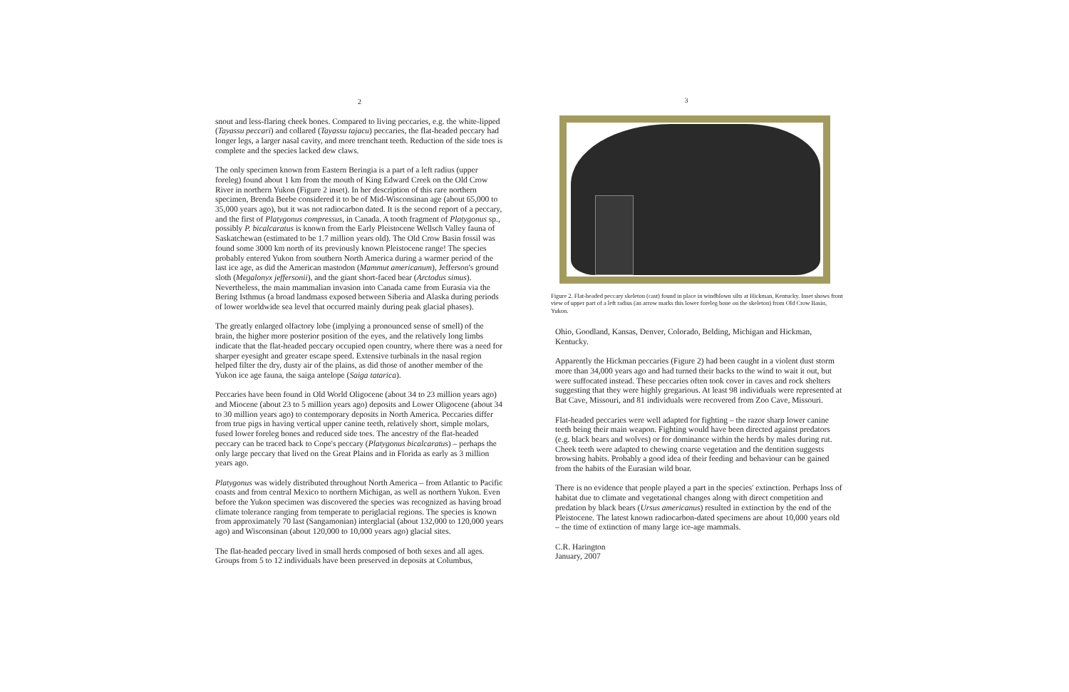2
snout and less-flaring cheek bones. Compared to living peccaries, e.g. the white-lipped (Tayassu peccari) and collared (Tayassu tajacu) peccaries, the flat-headed peccary had longer legs, a larger nasal cavity, and more trenchant teeth. Reduction of the side toes is complete and the species lacked dew claws.
The only specimen known from Eastern Beringia is a part of a left radius (upper foreleg) found about 1 km from the mouth of King Edward Creek on the Old Crow River in northern Yukon (Figure 2 inset). In her description of this rare northern specimen, Brenda Beebe considered it to be of Mid-Wisconsinan age (about 65,000 to 35,000 years ago), but it was not radiocarbon dated. It is the second report of a peccary, and the first of Platygonus compressus, in Canada. A tooth fragment of Platygonus sp., possibly P. bicalcaratus is known from the Early Pleistocene Wellsch Valley fauna of Saskatchewan (estimated to be 1.7 million years old). The Old Crow Basin fossil was found some 3000 km north of its previously known Pleistocene range! The species probably entered Yukon from southern North America during a warmer period of the last ice age, as did the American mastodon (Mammut americanum), Jefferson's ground sloth (Megalonyx jeffersonii), and the giant short-faced bear (Arctodus simus). Nevertheless, the main mammalian invasion into Canada came from Eurasia via the Bering Isthmus (a broad landmass exposed between Siberia and Alaska during periods of lower worldwide sea level that occurred mainly during peak glacial phases).
The greatly enlarged olfactory lobe (implying a pronounced sense of smell) of the brain, the higher more posterior position of the eyes, and the relatively long limbs indicate that the flat-headed peccary occupied open country, where there was a need for sharper eyesight and greater escape speed. Extensive turbinals in the nasal region helped filter the dry, dusty air of the plains, as did those of another member of the Yukon ice age fauna, the saiga antelope (Saiga tatarica).
Peccaries have been found in Old World Oligocene (about 34 to 23 million years ago) and Miocene (about 23 to 5 million years ago) deposits and Lower Oligocene (about 34 to 30 million years ago) to contemporary deposits in North America. Peccaries differ from true pigs in having vertical upper canine teeth, relatively short, simple molars, fused lower foreleg bones and reduced side toes. The ancestry of the flat-headed peccary can be traced back to Cope's peccary (Platygonus bicalcaratus) – perhaps the only large peccary that lived on the Great Plains and in Florida as early as 3 million years ago.
Platygonus was widely distributed throughout North America – from Atlantic to Pacific coasts and from central Mexico to northern Michigan, as well as northern Yukon. Even before the Yukon specimen was discovered the species was recognized as having broad climate tolerance ranging from temperate to periglacial regions. The species is known from approximately 70 last (Sangamonian) interglacial (about 132,000 to 120,000 years ago) and Wisconsinan (about 120,000 to 10,000 years ago) glacial sites.
The flat-headed peccary lived in small herds composed of both sexes and all ages. Groups from 5 to 12 individuals have been preserved in deposits at Columbus,
3
Figure 2. Flat-headed peccary skeleton (cast) found in place in windblown silts at Hickman, Kentucky. Inset shows front view of upper part of a left radius (an arrow marks this lower foreleg bone on the skeleton) from Old Crow Basin, Yukon.
Ohio, Goodland, Kansas, Denver, Colorado, Belding, Michigan and Hickman, Kentucky.
Apparently the Hickman peccaries (Figure 2) had been caught in a violent dust storm more than 34,000 years ago and had turned their backs to the wind to wait it out, but were suffocated instead. These peccaries often took cover in caves and rock shelters suggesting that they were highly gregarious. At least 98 individuals were represented at Bat Cave, Missouri, and 81 individuals were recovered from Zoo Cave, Missouri.
Flat-headed peccaries were well adapted for fighting – the razor sharp lower canine teeth being their main weapon. Fighting would have been directed against predators (e.g. black bears and wolves) or for dominance within the herds by males during rut. Cheek teeth were adapted to chewing coarse vegetation and the dentition suggests browsing habits. Probably a good idea of their feeding and behaviour can be gained from the habits of the Eurasian wild boar.
There is no evidence that people played a part in the species' extinction. Perhaps loss of habitat due to climate and vegetational changes along with direct competition and predation by black bears (Ursus americanus) resulted in extinction by the end of the Pleistocene. The latest known radiocarbon-dated specimens are about 10,000 years old – the time of extinction of many large ice-age mammals.
C.R. Harington
January, 2007